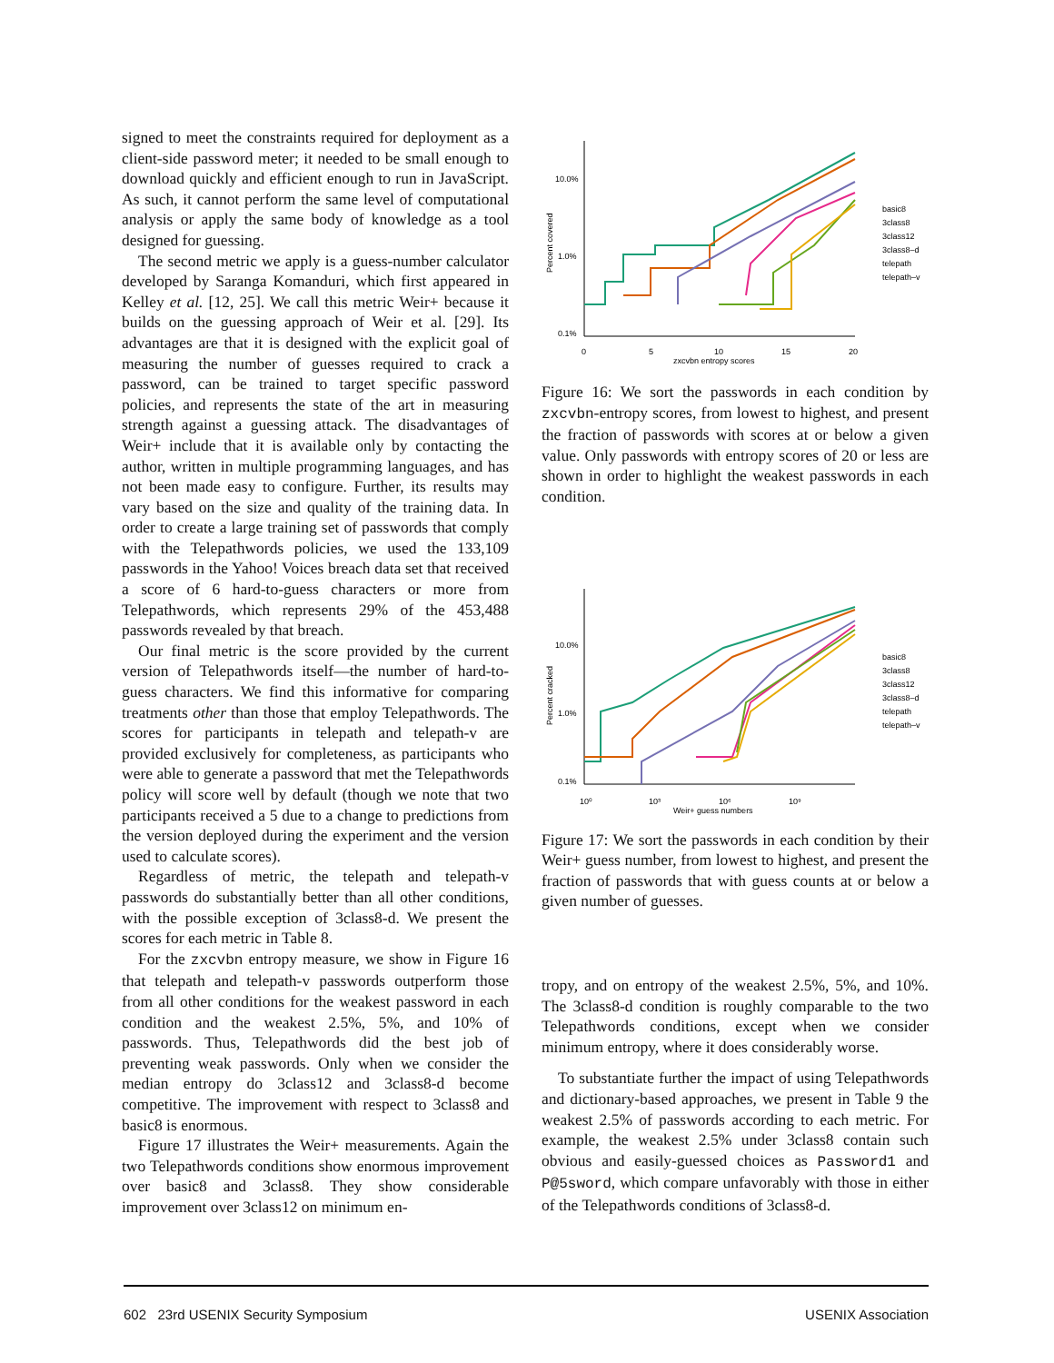signed to meet the constraints required for deployment as a client-side password meter; it needed to be small enough to download quickly and efficient enough to run in JavaScript. As such, it cannot perform the same level of computational analysis or apply the same body of knowledge as a tool designed for guessing.
The second metric we apply is a guess-number calculator developed by Saranga Komanduri, which first appeared in Kelley et al. [12, 25]. We call this metric Weir+ because it builds on the guessing approach of Weir et al. [29]. Its advantages are that it is designed with the explicit goal of measuring the number of guesses required to crack a password, can be trained to target specific password policies, and represents the state of the art in measuring strength against a guessing attack. The disadvantages of Weir+ include that it is available only by contacting the author, written in multiple programming languages, and has not been made easy to configure. Further, its results may vary based on the size and quality of the training data. In order to create a large training set of passwords that comply with the Telepathwords policies, we used the 133,109 passwords in the Yahoo! Voices breach data set that received a score of 6 hard-to-guess characters or more from Telepathwords, which represents 29% of the 453,488 passwords revealed by that breach.
Our final metric is the score provided by the current version of Telepathwords itself—the number of hard-to-guess characters. We find this informative for comparing treatments other than those that employ Telepathwords. The scores for participants in telepath and telepath-v are provided exclusively for completeness, as participants who were able to generate a password that met the Telepathwords policy will score well by default (though we note that two participants received a 5 due to a change to predictions from the version deployed during the experiment and the version used to calculate scores).
Regardless of metric, the telepath and telepath-v passwords do substantially better than all other conditions, with the possible exception of 3class8-d. We present the scores for each metric in Table 8.
For the zxcvbn entropy measure, we show in Figure 16 that telepath and telepath-v passwords outperform those from all other conditions for the weakest password in each condition and the weakest 2.5%, 5%, and 10% of passwords. Thus, Telepathwords did the best job of preventing weak passwords. Only when we consider the median entropy do 3class12 and 3class8-d become competitive. The improvement with respect to 3class8 and basic8 is enormous.
Figure 17 illustrates the Weir+ measurements. Again the two Telepathwords conditions show enormous improvement over basic8 and 3class8. They show considerable improvement over 3class12 on minimum en-
10.0%
1.0%
0.1%
0
5
10
15
20
zxcvbn entropy scores
Percent covered
basic8
3class8
3class12
3class8–d
telepath
telepath–v
Figure 16: We sort the passwords in each condition by zxcvbn-entropy scores, from lowest to highest, and present the fraction of passwords with scores at or below a given value. Only passwords with entropy scores of 20 or less are shown in order to highlight the weakest passwords in each condition.
10.0%
1.0%
0.1%
10⁰
10³
10⁶
10⁹
Weir+ guess numbers
Percent cracked
basic8
3class8
3class12
3class8–d
telepath
telepath–v
Figure 17: We sort the passwords in each condition by their Weir+ guess number, from lowest to highest, and present the fraction of passwords that with guess counts at or below a given number of guesses.
tropy, and on entropy of the weakest 2.5%, 5%, and 10%. The 3class8-d condition is roughly comparable to the two Telepathwords conditions, except when we consider minimum entropy, where it does considerably worse.
To substantiate further the impact of using Telepathwords and dictionary-based approaches, we present in Table 9 the weakest 2.5% of passwords according to each metric. For example, the weakest 2.5% under 3class8 contain such obvious and easily-guessed choices as Password1 and P@5sword, which compare unfavorably with those in either of the Telepathwords conditions of 3class8-d.
602 23rd USENIX Security Symposium USENIX Association